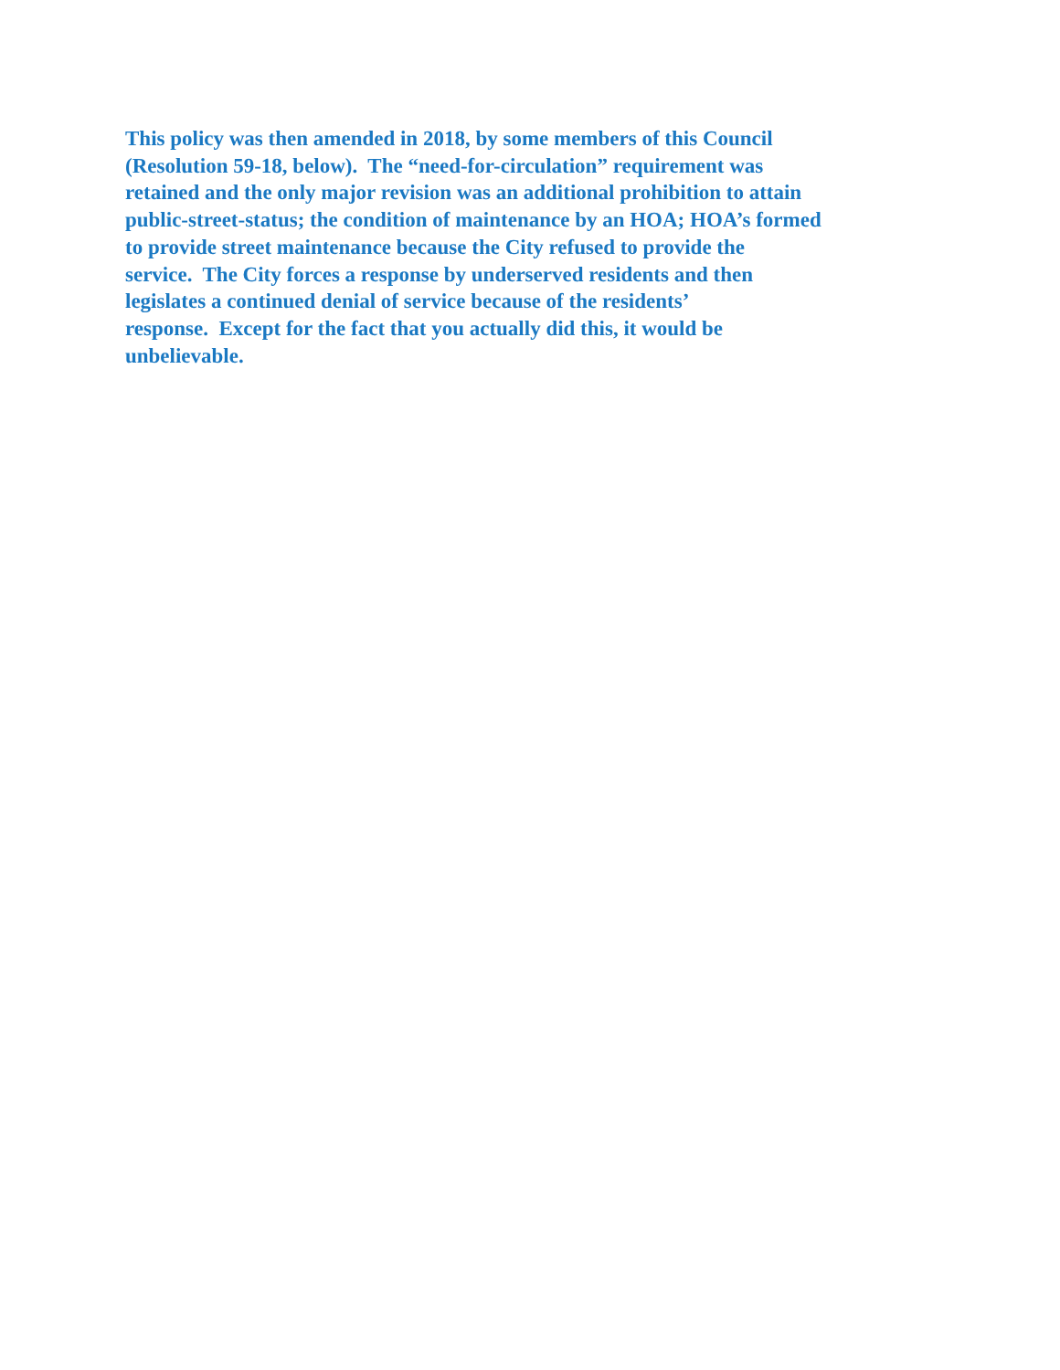This policy was then amended in 2018, by some members of this Council
(Resolution 59-18, below). The “need-for-circulation” requirement was
retained and the only major revision was an additional prohibition to attain
public-street-status; the condition of maintenance by an HOA; HOA’s formed
to provide street maintenance because the City refused to provide the
service. The City forces a response by underserved residents and then
legislates a continued denial of service because of the residents’
response. Except for the fact that you actually did this, it would be
unbelievable.